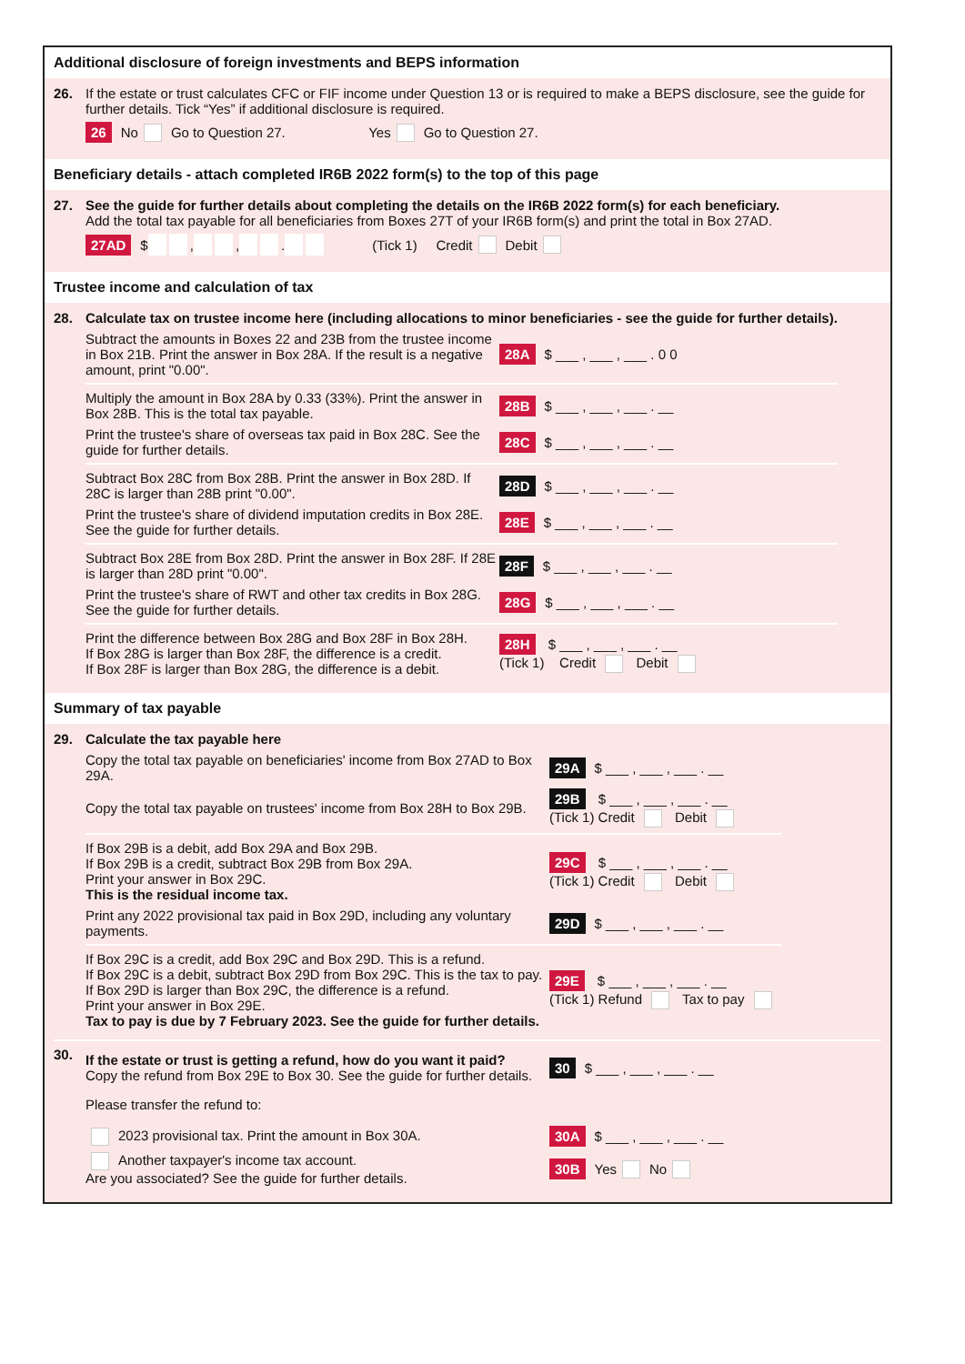Additional disclosure of foreign investments and BEPS information
26. If the estate or trust calculates CFC or FIF income under Question 13 or is required to make a BEPS disclosure, see the guide for further details. Tick “Yes” if additional disclosure is required.
26 No Go to Question 27. Yes Go to Question 27.
Beneficiary details - attach completed IR6B 2022 form(s) to the top of this page
27. See the guide for further details about completing the details on the IR6B 2022 form(s) for each beneficiary.
Add the total tax payable for all beneficiaries from Boxes 27T of your IR6B form(s) and print the total in Box 27AD.
27AD $ , , . (Tick 1) Credit Debit
Trustee income and calculation of tax
28. Calculate tax on trustee income here (including allocations to minor beneficiaries - see the guide for further details).
Subtract the amounts in Boxes 22 and 23B from the trustee income in Box 21B. Print the answer in Box 28A. If the result is a negative amount, print "0.00".
28A $ ___ , ___ , ___ . 0 0
Multiply the amount in Box 28A by 0.33 (33%). Print the answer in Box 28B. This is the total tax payable.
28B $ ___ , ___ , ___ . __
Print the trustee's share of overseas tax paid in Box 28C. See the guide for further details.
28C $ ___ , ___ , ___ . __
Subtract Box 28C from Box 28B. Print the answer in Box 28D. If 28C is larger than 28B print "0.00".
28D $ ___ , ___ , ___ . __
Print the trustee's share of dividend imputation credits in Box 28E. See the guide for further details.
28E $ ___ , ___ , ___ . __
Subtract Box 28E from Box 28D. Print the answer in Box 28F. If 28E is larger than 28D print "0.00".
28F $ ___ , ___ , ___ . __
Print the trustee's share of RWT and other tax credits in Box 28G. See the guide for further details.
28G $ ___ , ___ , ___ . __
Print the difference between Box 28G and Box 28F in Box 28H.
If Box 28G is larger than Box 28F, the difference is a credit.
If Box 28F is larger than Box 28G, the difference is a debit.
28H $ ___ , ___ , ___ . __
(Tick 1) Credit Debit
Summary of tax payable
29. Calculate the tax payable here
Copy the total tax payable on beneficiaries' income from Box 27AD to Box 29A.
29A $ ___ , ___ , ___ . __
Copy the total tax payable on trustees' income from Box 28H to Box 29B.
29B $ ___ , ___ , ___ . __
(Tick 1) Credit Debit
If Box 29B is a debit, add Box 29A and Box 29B.
If Box 29B is a credit, subtract Box 29B from Box 29A.
Print your answer in Box 29C.
This is the residual income tax.
29C $ ___ , ___ , ___ . __
(Tick 1) Credit Debit
Print any 2022 provisional tax paid in Box 29D, including any voluntary payments.
29D $ ___ , ___ , ___ . __
If Box 29C is a credit, add Box 29C and Box 29D. This is a refund.
If Box 29C is a debit, subtract Box 29D from Box 29C. This is the tax to pay.
If Box 29D is larger than Box 29C, the difference is a refund.
Print your answer in Box 29E.
Tax to pay is due by 7 February 2023. See the guide for further details.
29E $ ___ , ___ , ___ . __
(Tick 1) Refund Tax to pay
30.
If the estate or trust is getting a refund, how do you want it paid?
Copy the refund from Box 29E to Box 30. See the guide for further details.
30 $ ___ , ___ , ___ . __
Please transfer the refund to:
2023 provisional tax. Print the amount in Box 30A.
30A $ ___ , ___ , ___ . __
Another taxpayer's income tax account.
Are you associated? See the guide for further details.
30B Yes No